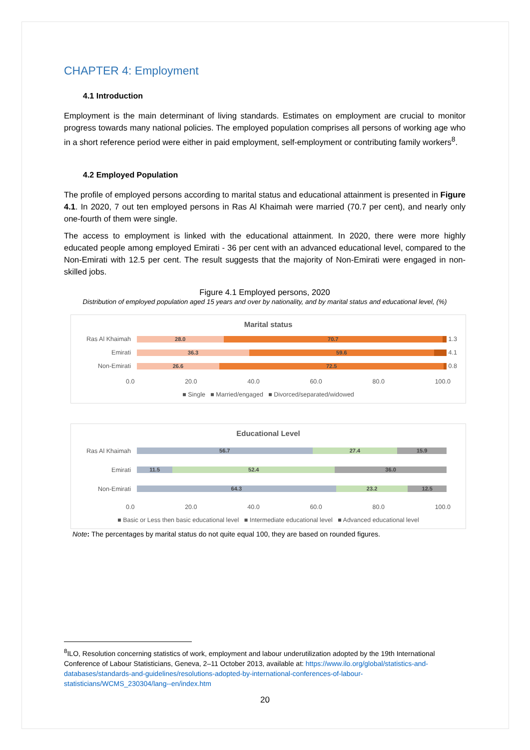CHAPTER 4: Employment
4.1 Introduction
Employment is the main determinant of living standards. Estimates on employment are crucial to monitor progress towards many national policies. The employed population comprises all persons of working age who in a short reference period were either in paid employment, self-employment or contributing family workers<sup>8</sup>.
4.2 Employed Population
The profile of employed persons according to marital status and educational attainment is presented in Figure 4.1. In 2020, 7 out ten employed persons in Ras Al Khaimah were married (70.7 per cent), and nearly only one-fourth of them were single.
The access to employment is linked with the educational attainment. In 2020, there were more highly educated people among employed Emirati - 36 per cent with an advanced educational level, compared to the Non-Emirati with 12.5 per cent. The result suggests that the majority of Non-Emirati were engaged in non-skilled jobs.
Figure 4.1 Employed persons, 2020
Distribution of employed population aged 15 years and over by nationality, and by marital status and educational level, (%)
Marital status
Ras Al Khaimah
28.0 70.7
1.3
Emirati
36.3 59.6
4.1
Non-Emirati
26.6 72.5
0.8
0.0 20.0 40.0 60.0 80.0 100.0
■ Single ■ Married/engaged ■ Divorced/separated/widowed
Educational Level
Ras Al Khaimah
56.7 27.4 15.9
Emirati
11.5 52.4 36.0
Non-Emirati
64.3 23.2 12.5
0.0 20.0 40.0 60.0 80.0 100.0
■ Basic or Less then basic educational level ■ Intermediate educational level ■ Advanced educational level
Note: The percentages by marital status do not quite equal 100, they are based on rounded figures.
<sup>8</sup> ILO, Resolution concerning statistics of work, employment and labour underutilization adopted by the 19th International Conference of Labour Statisticians, Geneva, 2–11 October 2013, available at: https://www.ilo.org/global/statistics-and-databases/standards-and-guidelines/resolutions-adopted-by-international-conferences-of-labour-statisticians/WCMS_230304/lang--en/index.htm
20